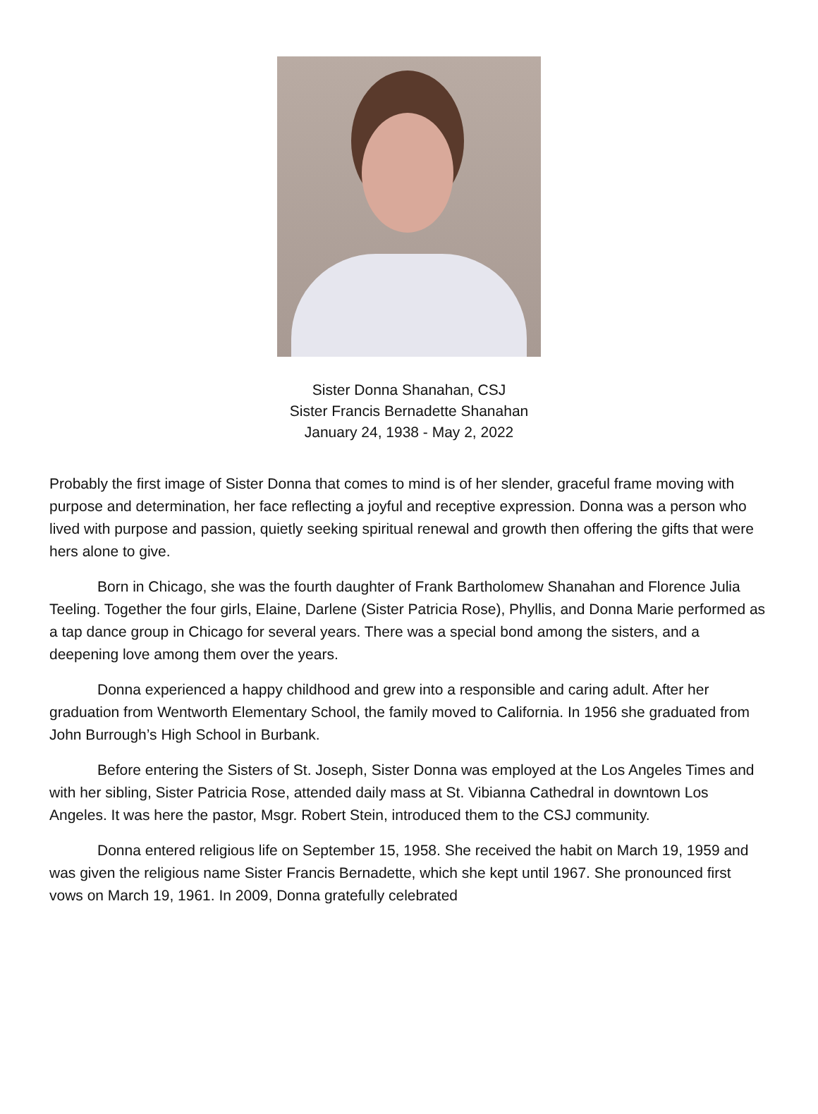Sister Donna Shanahan, CSJ
Sister Francis Bernadette Shanahan
January 24, 1938 - May 2, 2022
Probably the first image of Sister Donna that comes to mind is of her slender, graceful frame moving with purpose and determination, her face reflecting a joyful and receptive expression. Donna was a person who lived with purpose and passion, quietly seeking spiritual renewal and growth then offering the gifts that were hers alone to give.
Born in Chicago, she was the fourth daughter of Frank Bartholomew Shanahan and Florence Julia Teeling. Together the four girls, Elaine, Darlene (Sister Patricia Rose), Phyllis, and Donna Marie performed as a tap dance group in Chicago for several years. There was a special bond among the sisters, and a deepening love among them over the years.
Donna experienced a happy childhood and grew into a responsible and caring adult. After her graduation from Wentworth Elementary School, the family moved to California. In 1956 she graduated from John Burrough’s High School in Burbank.
Before entering the Sisters of St. Joseph, Sister Donna was employed at the Los Angeles Times and with her sibling, Sister Patricia Rose, attended daily mass at St. Vibianna Cathedral in downtown Los Angeles. It was here the pastor, Msgr. Robert Stein, introduced them to the CSJ community.
Donna entered religious life on September 15, 1958. She received the habit on March 19, 1959 and was given the religious name Sister Francis Bernadette, which she kept until 1967. She pronounced first vows on March 19, 1961. In 2009, Donna gratefully celebrated